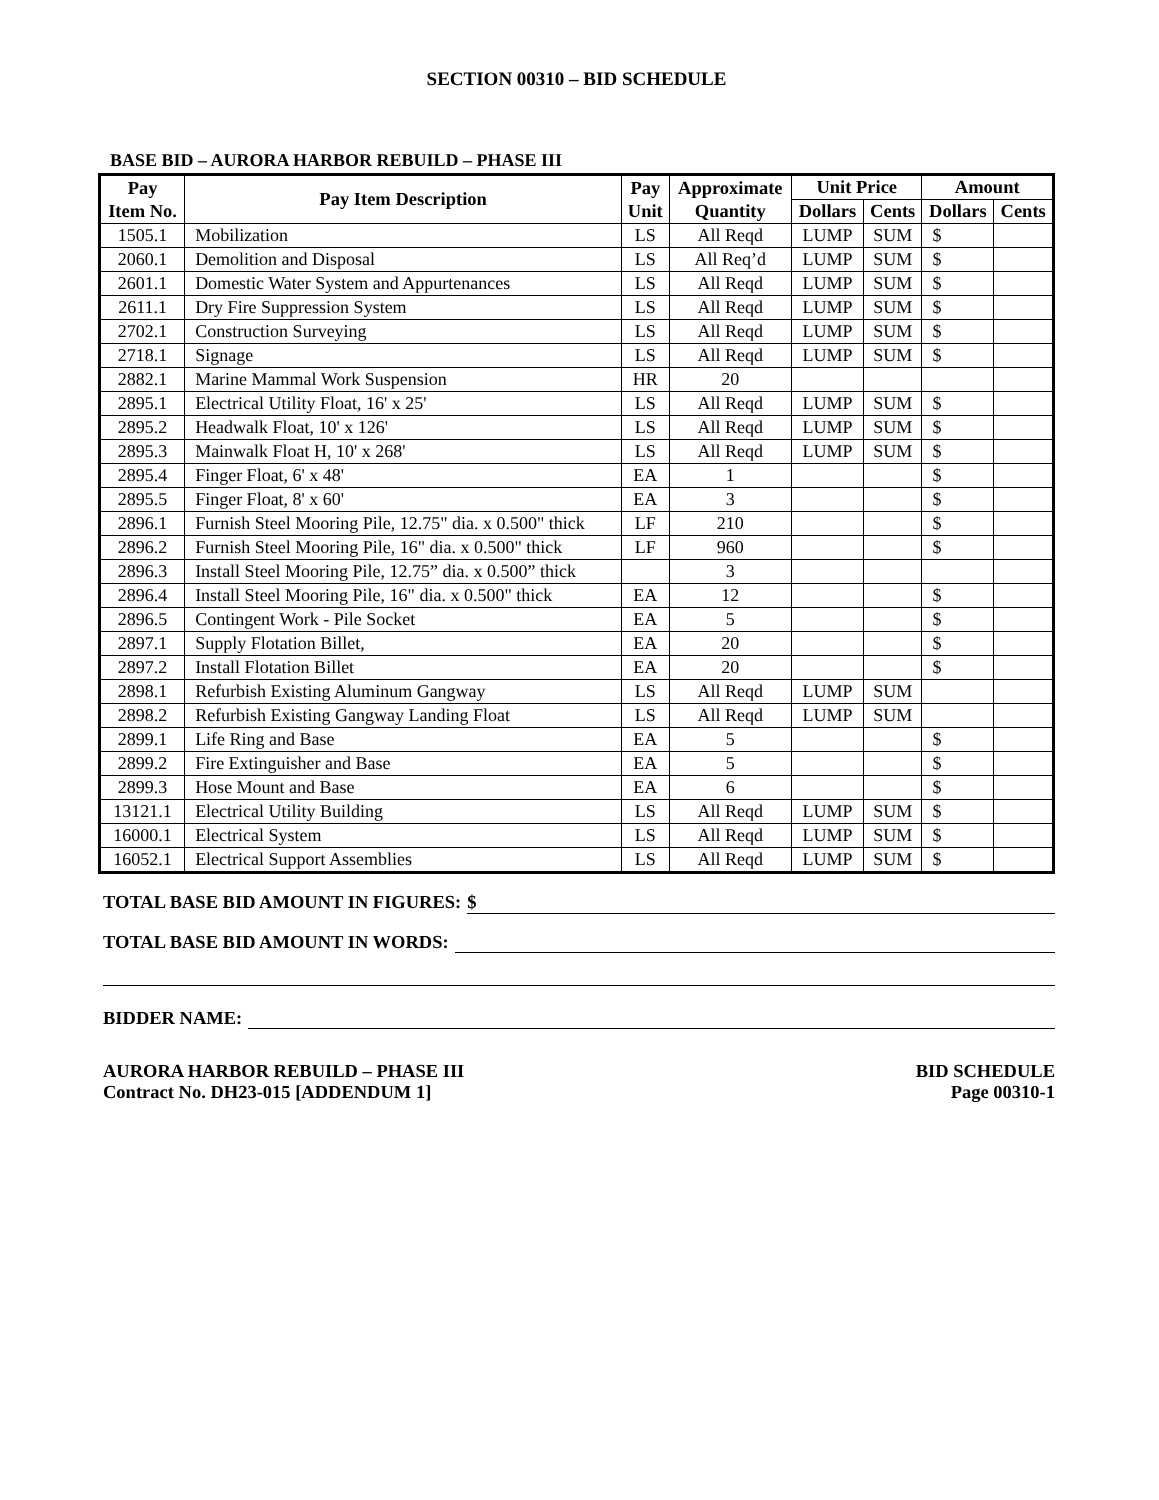SECTION 00310 – BID SCHEDULE
BASE BID – AURORA HARBOR REBUILD – PHASE III
| Pay Item No. | Pay Item Description | Pay Unit | Approximate Quantity | Unit Price | | Amount | |
| --- | --- | --- | --- | --- | --- | --- | --- |
| | | | | Dollars | Cents | Dollars | Cents |
| 1505.1 | Mobilization | LS | All Reqd | LUMP | SUM | $ | |
| 2060.1 | Demolition and Disposal | LS | All Req’d | LUMP | SUM | $ | |
| 2601.1 | Domestic Water System and Appurtenances | LS | All Reqd | LUMP | SUM | $ | |
| 2611.1 | Dry Fire Suppression System | LS | All Reqd | LUMP | SUM | $ | |
| 2702.1 | Construction Surveying | LS | All Reqd | LUMP | SUM | $ | |
| 2718.1 | Signage | LS | All Reqd | LUMP | SUM | $ | |
| 2882.1 | Marine Mammal Work Suspension | HR | 20 | | | | |
| 2895.1 | Electrical Utility Float, 16' x 25' | LS | All Reqd | LUMP | SUM | $ | |
| 2895.2 | Headwalk Float, 10' x 126' | LS | All Reqd | LUMP | SUM | $ | |
| 2895.3 | Mainwalk Float H, 10' x 268' | LS | All Reqd | LUMP | SUM | $ | |
| 2895.4 | Finger Float, 6' x 48' | EA | 1 | | | $ | |
| 2895.5 | Finger Float, 8' x 60' | EA | 3 | | | $ | |
| 2896.1 | Furnish Steel Mooring Pile, 12.75" dia. x 0.500" thick | LF | 210 | | | $ | |
| 2896.2 | Furnish Steel Mooring Pile, 16" dia. x 0.500" thick | LF | 960 | | | $ | |
| 2896.3 | Install Steel Mooring Pile, 12.75” dia. x 0.500” thick | | 3 | | | | |
| 2896.4 | Install Steel Mooring Pile, 16" dia. x 0.500" thick | EA | 12 | | | $ | |
| 2896.5 | Contingent Work - Pile Socket | EA | 5 | | | $ | |
| 2897.1 | Supply Flotation Billet, | EA | 20 | | | $ | |
| 2897.2 | Install Flotation Billet | EA | 20 | | | $ | |
| 2898.1 | Refurbish Existing Aluminum Gangway | LS | All Reqd | LUMP | SUM | | |
| 2898.2 | Refurbish Existing Gangway Landing Float | LS | All Reqd | LUMP | SUM | | |
| 2899.1 | Life Ring and Base | EA | 5 | | | $ | |
| 2899.2 | Fire Extinguisher and Base | EA | 5 | | | $ | |
| 2899.3 | Hose Mount and Base | EA | 6 | | | $ | |
| 13121.1 | Electrical Utility Building | LS | All Reqd | LUMP | SUM | $ | |
| 16000.1 | Electrical System | LS | All Reqd | LUMP | SUM | $ | |
| 16052.1 | Electrical Support Assemblies | LS | All Reqd | LUMP | SUM | $ | |
TOTAL BASE BID AMOUNT IN FIGURES: $
TOTAL BASE BID AMOUNT IN WORDS:
BIDDER NAME:
AURORA HARBOR REBUILD – PHASE III
Contract No. DH23-015 [ADDENDUM 1]
BID SCHEDULE
Page 00310-1